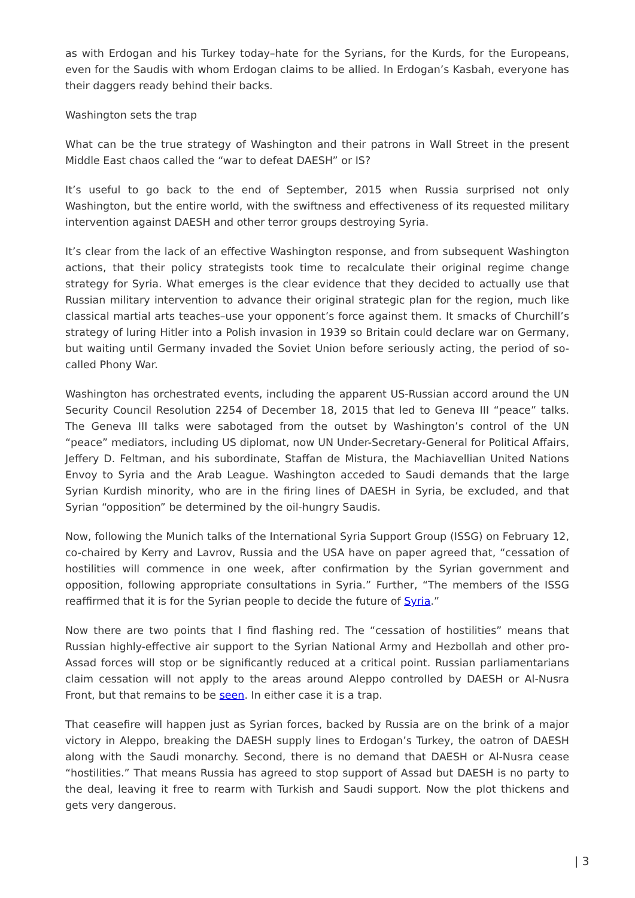as with Erdogan and his Turkey today–hate for the Syrians, for the Kurds, for the Europeans, even for the Saudis with whom Erdogan claims to be allied. In Erdogan’s Kasbah, everyone has their daggers ready behind their backs.
Washington sets the trap
What can be the true strategy of Washington and their patrons in Wall Street in the present Middle East chaos called the “war to defeat DAESH” or IS?
It’s useful to go back to the end of September, 2015 when Russia surprised not only Washington, but the entire world, with the swiftness and effectiveness of its requested military intervention against DAESH and other terror groups destroying Syria.
It’s clear from the lack of an effective Washington response, and from subsequent Washington actions, that their policy strategists took time to recalculate their original regime change strategy for Syria. What emerges is the clear evidence that they decided to actually use that Russian military intervention to advance their original strategic plan for the region, much like classical martial arts teaches–use your opponent’s force against them. It smacks of Churchill’s strategy of luring Hitler into a Polish invasion in 1939 so Britain could declare war on Germany, but waiting until Germany invaded the Soviet Union before seriously acting, the period of so-called Phony War.
Washington has orchestrated events, including the apparent US-Russian accord around the UN Security Council Resolution 2254 of December 18, 2015 that led to Geneva III “peace” talks. The Geneva III talks were sabotaged from the outset by Washington’s control of the UN “peace” mediators, including US diplomat, now UN Under-Secretary-General for Political Affairs, Jeffery D. Feltman, and his subordinate, Staffan de Mistura, the Machiavellian United Nations Envoy to Syria and the Arab League. Washington acceded to Saudi demands that the large Syrian Kurdish minority, who are in the firing lines of DAESH in Syria, be excluded, and that Syrian “opposition” be determined by the oil-hungry Saudis.
Now, following the Munich talks of the International Syria Support Group (ISSG) on February 12, co-chaired by Kerry and Lavrov, Russia and the USA have on paper agreed that, “cessation of hostilities will commence in one week, after confirmation by the Syrian government and opposition, following appropriate consultations in Syria.” Further, “The members of the ISSG reaffirmed that it is for the Syrian people to decide the future of Syria.”
Now there are two points that I find flashing red. The “cessation of hostilities” means that Russian highly-effective air support to the Syrian National Army and Hezbollah and other pro-Assad forces will stop or be significantly reduced at a critical point. Russian parliamentarians claim cessation will not apply to the areas around Aleppo controlled by DAESH or Al-Nusra Front, but that remains to be seen. In either case it is a trap.
That ceasefire will happen just as Syrian forces, backed by Russia are on the brink of a major victory in Aleppo, breaking the DAESH supply lines to Erdogan’s Turkey, the oatron of DAESH along with the Saudi monarchy. Second, there is no demand that DAESH or Al-Nusra cease “hostilities.” That means Russia has agreed to stop support of Assad but DAESH is no party to the deal, leaving it free to rearm with Turkish and Saudi support. Now the plot thickens and gets very dangerous.
| 3